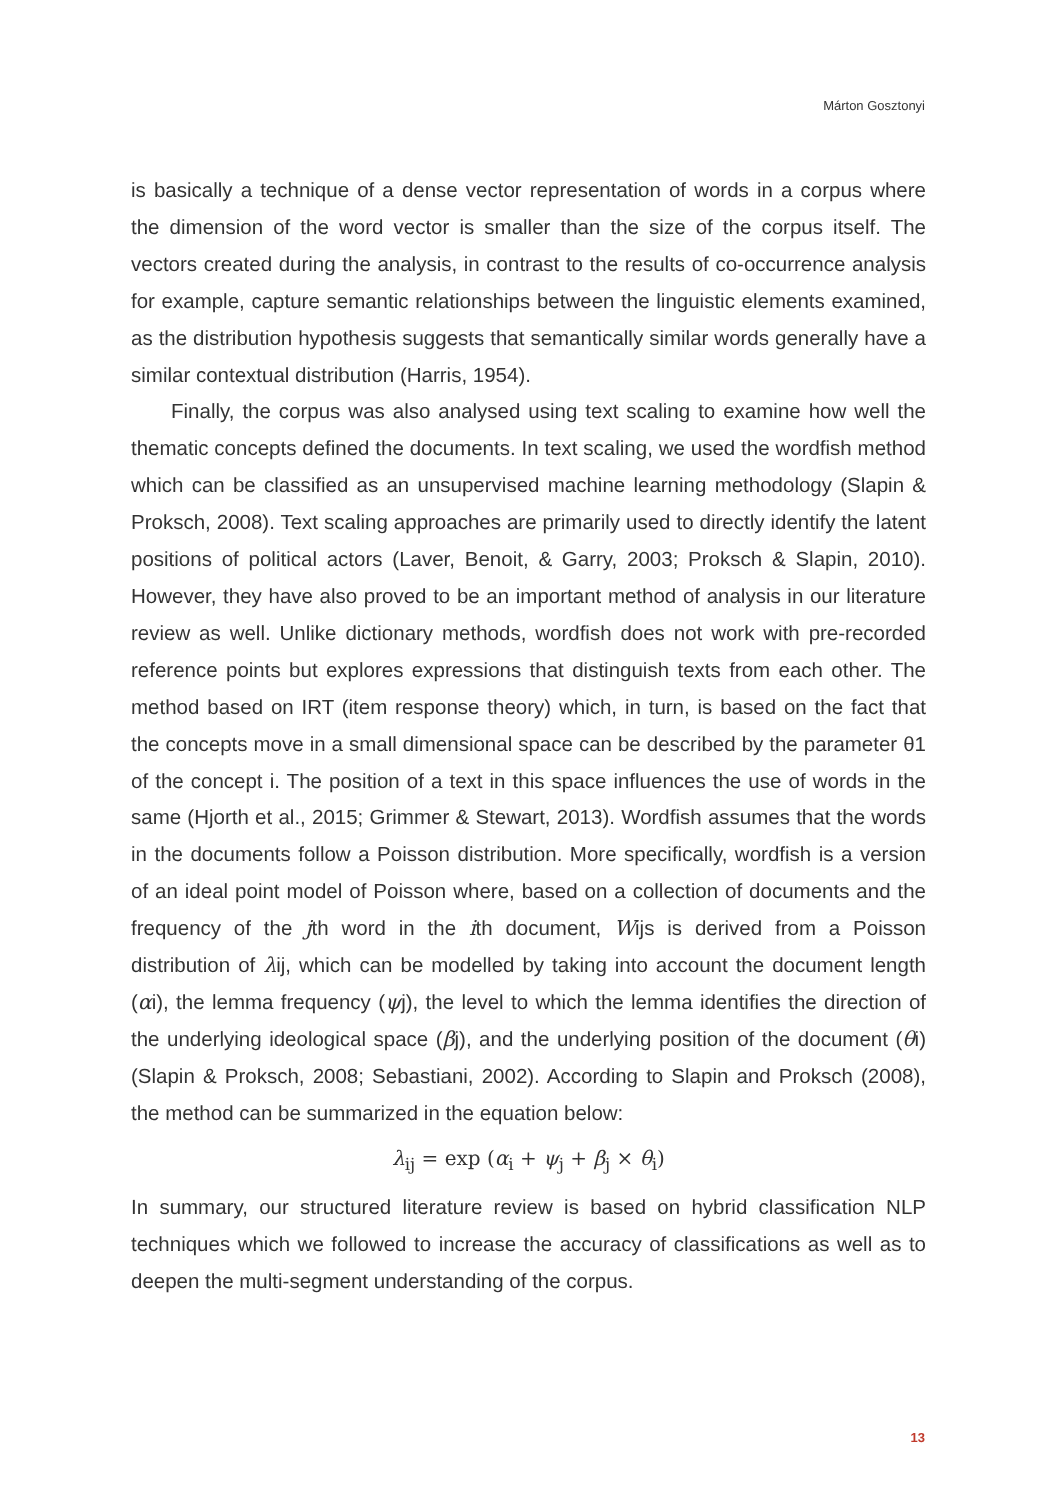Márton Gosztonyi
is basically a technique of a dense vector representation of words in a corpus where the dimension of the word vector is smaller than the size of the corpus itself. The vectors created during the analysis, in contrast to the results of co-occurrence analysis for example, capture semantic relationships between the linguistic elements examined, as the distribution hypothesis suggests that semantically similar words generally have a similar contextual distribution (Harris, 1954).
Finally, the corpus was also analysed using text scaling to examine how well the thematic concepts defined the documents. In text scaling, we used the wordfish method which can be classified as an unsupervised machine learning methodology (Slapin & Proksch, 2008). Text scaling approaches are primarily used to directly identify the latent positions of political actors (Laver, Benoit, & Garry, 2003; Proksch & Slapin, 2010). However, they have also proved to be an important method of analysis in our literature review as well. Unlike dictionary methods, wordfish does not work with pre-recorded reference points but explores expressions that distinguish texts from each other. The method based on IRT (item response theory) which, in turn, is based on the fact that the concepts move in a small dimensional space can be described by the parameter θ1 of the concept i. The position of a text in this space influences the use of words in the same (Hjorth et al., 2015; Grimmer & Stewart, 2013). Wordfish assumes that the words in the documents follow a Poisson distribution. More specifically, wordfish is a version of an ideal point model of Poisson where, based on a collection of documents and the frequency of the jth word in the ith document, Wijs is derived from a Poisson distribution of λij, which can be modelled by taking into account the document length (αi), the lemma frequency (ψj), the level to which the lemma identifies the direction of the underlying ideological space (βj), and the underlying position of the document (θi) (Slapin & Proksch, 2008; Sebastiani, 2002). According to Slapin and Proksch (2008), the method can be summarized in the equation below:
λ<sub>ij</sub> = exp (α<sub>i</sub> + ψ<sub>j</sub> + β<sub>j</sub> × θ<sub>i</sub>)
In summary, our structured literature review is based on hybrid classification NLP techniques which we followed to increase the accuracy of classifications as well as to deepen the multi-segment understanding of the corpus.
13